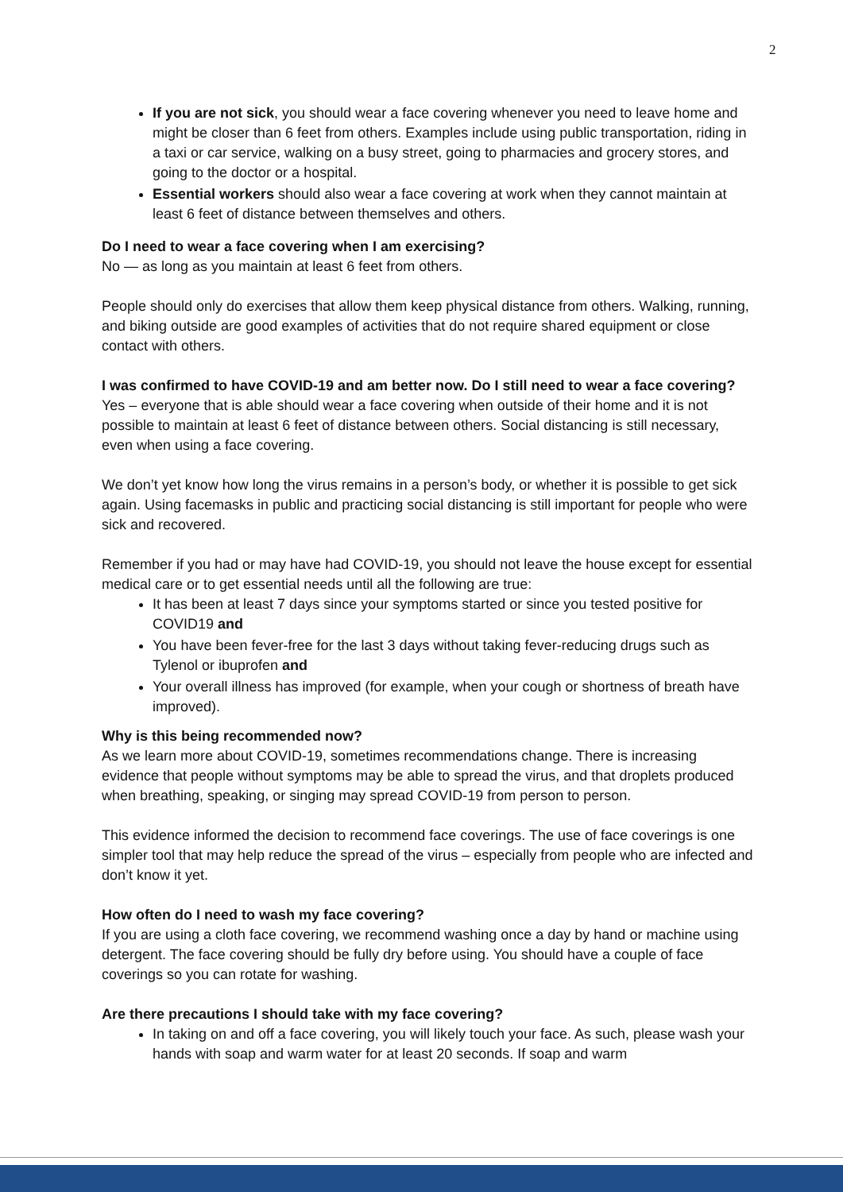2
If you are not sick, you should wear a face covering whenever you need to leave home and might be closer than 6 feet from others. Examples include using public transportation, riding in a taxi or car service, walking on a busy street, going to pharmacies and grocery stores, and going to the doctor or a hospital.
Essential workers should also wear a face covering at work when they cannot maintain at least 6 feet of distance between themselves and others.
Do I need to wear a face covering when I am exercising?
No — as long as you maintain at least 6 feet from others.
People should only do exercises that allow them keep physical distance from others. Walking, running, and biking outside are good examples of activities that do not require shared equipment or close contact with others.
I was confirmed to have COVID-19 and am better now. Do I still need to wear a face covering?
Yes – everyone that is able should wear a face covering when outside of their home and it is not possible to maintain at least 6 feet of distance between others. Social distancing is still necessary, even when using a face covering.
We don’t yet know how long the virus remains in a person’s body, or whether it is possible to get sick again. Using facemasks in public and practicing social distancing is still important for people who were sick and recovered.
Remember if you had or may have had COVID-19, you should not leave the house except for essential medical care or to get essential needs until all the following are true:
It has been at least 7 days since your symptoms started or since you tested positive for COVID19 and
You have been fever-free for the last 3 days without taking fever-reducing drugs such as Tylenol or ibuprofen and
Your overall illness has improved (for example, when your cough or shortness of breath have improved).
Why is this being recommended now?
As we learn more about COVID-19, sometimes recommendations change. There is increasing evidence that people without symptoms may be able to spread the virus, and that droplets produced when breathing, speaking, or singing may spread COVID-19 from person to person.
This evidence informed the decision to recommend face coverings. The use of face coverings is one simpler tool that may help reduce the spread of the virus – especially from people who are infected and don’t know it yet.
How often do I need to wash my face covering?
If you are using a cloth face covering, we recommend washing once a day by hand or machine using detergent. The face covering should be fully dry before using. You should have a couple of face coverings so you can rotate for washing.
Are there precautions I should take with my face covering?
In taking on and off a face covering, you will likely touch your face. As such, please wash your hands with soap and warm water for at least 20 seconds. If soap and warm